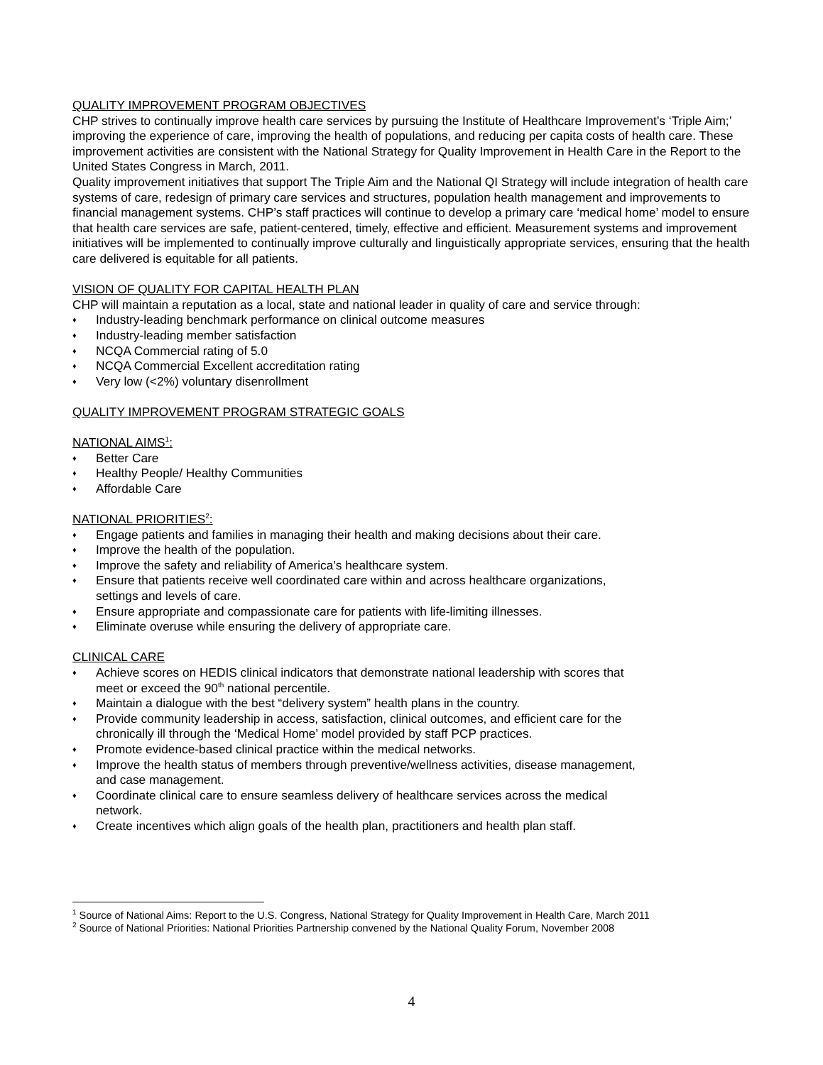QUALITY IMPROVEMENT PROGRAM OBJECTIVES
CHP strives to continually improve health care services by pursuing the Institute of Healthcare Improvement’s ‘Triple Aim;’ improving the experience of care, improving the health of populations, and reducing per capita costs of health care. These improvement activities are consistent with the National Strategy for Quality Improvement in Health Care in the Report to the United States Congress in March, 2011.
Quality improvement initiatives that support The Triple Aim and the National QI Strategy will include integration of health care systems of care, redesign of primary care services and structures, population health management and improvements to financial management systems. CHP’s staff practices will continue to develop a primary care ‘medical home’ model to ensure that health care services are safe, patient-centered, timely, effective and efficient. Measurement systems and improvement initiatives will be implemented to continually improve culturally and linguistically appropriate services, ensuring that the health care delivered is equitable for all patients.
VISION OF QUALITY FOR CAPITAL HEALTH PLAN
CHP will maintain a reputation as a local, state and national leader in quality of care and service through:
♦ Industry-leading benchmark performance on clinical outcome measures
♦ Industry-leading member satisfaction
♦ NCQA Commercial rating of 5.0
♦ NCQA Commercial Excellent accreditation rating
♦ Very low (<2%) voluntary disenrollment
QUALITY IMPROVEMENT PROGRAM STRATEGIC GOALS
NATIONAL AIMS<sup>1</sup>:
♦ Better Care
♦ Healthy People/ Healthy Communities
♦ Affordable Care
NATIONAL PRIORITIES<sup>2</sup>:
♦ Engage patients and families in managing their health and making decisions about their care.
♦ Improve the health of the population.
♦ Improve the safety and reliability of America’s healthcare system.
♦ Ensure that patients receive well coordinated care within and across healthcare organizations,
settings and levels of care.
♦ Ensure appropriate and compassionate care for patients with life-limiting illnesses.
♦ Eliminate overuse while ensuring the delivery of appropriate care.
CLINICAL CARE
♦ Achieve scores on HEDIS clinical indicators that demonstrate national leadership with scores that
meet or exceed the 90<sup>th</sup> national percentile.
♦ Maintain a dialogue with the best “delivery system” health plans in the country.
♦ Provide community leadership in access, satisfaction, clinical outcomes, and efficient care for the
chronically ill through the ‘Medical Home’ model provided by staff PCP practices.
♦ Promote evidence-based clinical practice within the medical networks.
♦ Improve the health status of members through preventive/wellness activities, disease management,
and case management.
♦ Coordinate clinical care to ensure seamless delivery of healthcare services across the medical
network.
♦ Create incentives which align goals of the health plan, practitioners and health plan staff.
<sup>1</sup> Source of National Aims: Report to the U.S. Congress, National Strategy for Quality Improvement in Health Care, March 2011
<sup>2</sup> Source of National Priorities: National Priorities Partnership convened by the National Quality Forum, November 2008
4